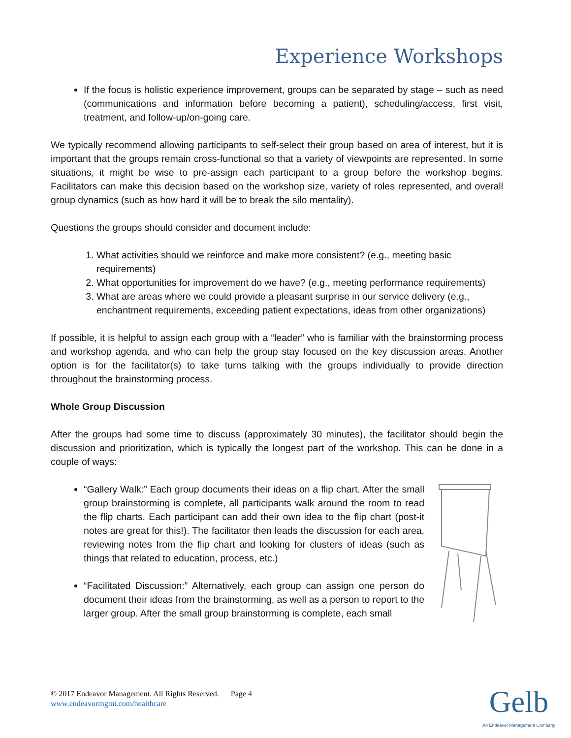Experience Workshops
If the focus is holistic experience improvement, groups can be separated by stage – such as need (communications and information before becoming a patient), scheduling/access, first visit, treatment, and follow-up/on-going care.
We typically recommend allowing participants to self-select their group based on area of interest, but it is important that the groups remain cross-functional so that a variety of viewpoints are represented. In some situations, it might be wise to pre-assign each participant to a group before the workshop begins. Facilitators can make this decision based on the workshop size, variety of roles represented, and overall group dynamics (such as how hard it will be to break the silo mentality).
Questions the groups should consider and document include:
1. What activities should we reinforce and make more consistent? (e.g., meeting basic requirements)
2. What opportunities for improvement do we have? (e.g., meeting performance requirements)
3. What are areas where we could provide a pleasant surprise in our service delivery (e.g., enchantment requirements, exceeding patient expectations, ideas from other organizations)
If possible, it is helpful to assign each group with a “leader” who is familiar with the brainstorming process and workshop agenda, and who can help the group stay focused on the key discussion areas. Another option is for the facilitator(s) to take turns talking with the groups individually to provide direction throughout the brainstorming process.
Whole Group Discussion
After the groups had some time to discuss (approximately 30 minutes), the facilitator should begin the discussion and prioritization, which is typically the longest part of the workshop. This can be done in a couple of ways:
“Gallery Walk:” Each group documents their ideas on a flip chart. After the small group brainstorming is complete, all participants walk around the room to read the flip charts. Each participant can add their own idea to the flip chart (post-it notes are great for this!). The facilitator then leads the discussion for each area, reviewing notes from the flip chart and looking for clusters of ideas (such as things that related to education, process, etc.)
“Facilitated Discussion:” Alternatively, each group can assign one person do document their ideas from the brainstorming, as well as a person to report to the larger group. After the small group brainstorming is complete, each small
© 2017 Endeavor Management. All Rights Reserved. Page 4
www.endeavormgmt.com/healthcare
Gelb
An Endeavor Management Company